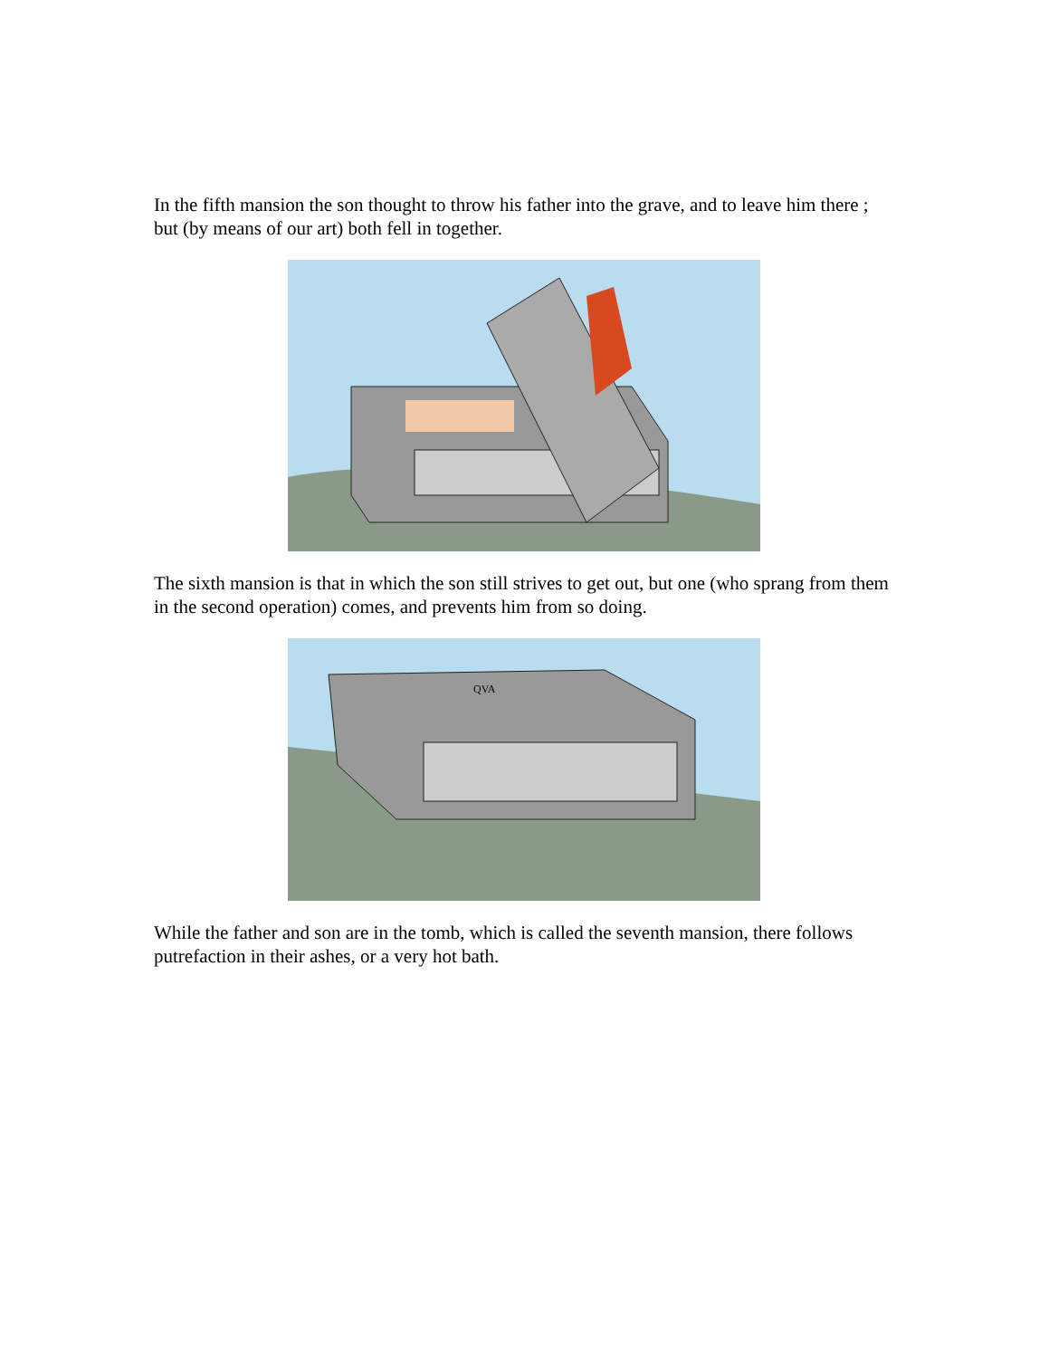In the fifth mansion the son thought to throw his father into the grave, and to leave him there ; but (by means of our art) both fell in together.
The sixth mansion is that in which the son still strives to get out, but one (who sprang from them in the second operation) comes, and prevents him from so doing.
QVA
While the father and son are in the tomb, which is called the seventh mansion, there follows putrefaction in their ashes, or a very hot bath.